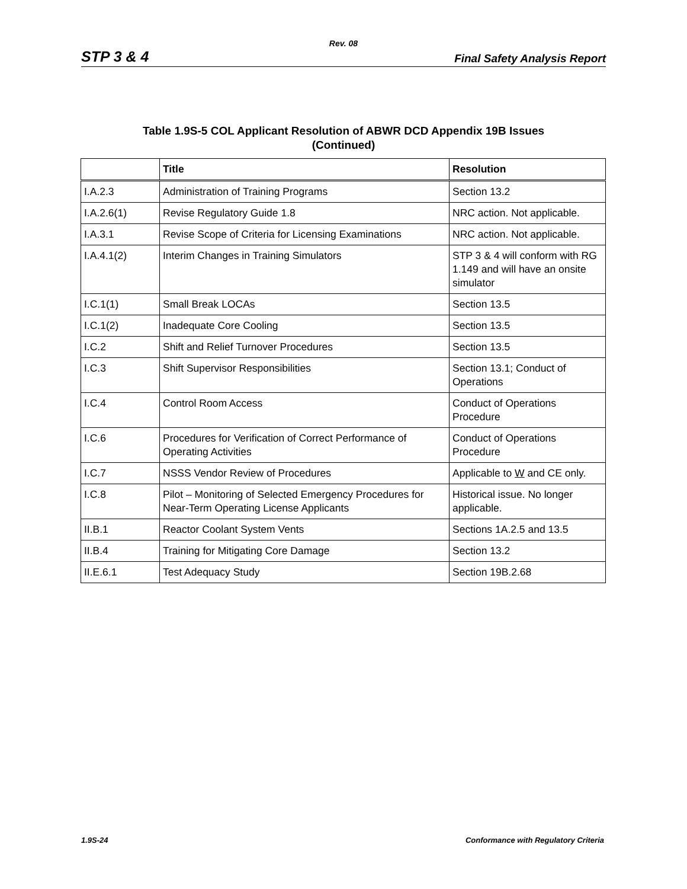Rev. 08
STP 3 & 4 Final Safety Analysis Report
Table 1.9S-5 COL Applicant Resolution of ABWR DCD Appendix 19B Issues
(Continued)
| | Title | Resolution |
| --- | --- | --- |
| I.A.2.3 | Administration of Training Programs | Section 13.2 |
| I.A.2.6(1) | Revise Regulatory Guide 1.8 | NRC action. Not applicable. |
| I.A.3.1 | Revise Scope of Criteria for Licensing Examinations | NRC action. Not applicable. |
| I.A.4.1(2) | Interim Changes in Training Simulators | STP 3 & 4 will conform with RG 1.149 and will have an onsite simulator |
| I.C.1(1) | Small Break LOCAs | Section 13.5 |
| I.C.1(2) | Inadequate Core Cooling | Section 13.5 |
| I.C.2 | Shift and Relief Turnover Procedures | Section 13.5 |
| I.C.3 | Shift Supervisor Responsibilities | Section 13.1; Conduct of Operations |
| I.C.4 | Control Room Access | Conduct of Operations Procedure |
| I.C.6 | Procedures for Verification of Correct Performance of Operating Activities | Conduct of Operations Procedure |
| I.C.7 | NSSS Vendor Review of Procedures | Applicable to W and CE only. |
| I.C.8 | Pilot – Monitoring of Selected Emergency Procedures for Near-Term Operating License Applicants | Historical issue. No longer applicable. |
| II.B.1 | Reactor Coolant System Vents | Sections 1A.2.5 and 13.5 |
| II.B.4 | Training for Mitigating Core Damage | Section 13.2 |
| II.E.6.1 | Test Adequacy Study | Section 19B.2.68 |
1.9S-24 Conformance with Regulatory Criteria